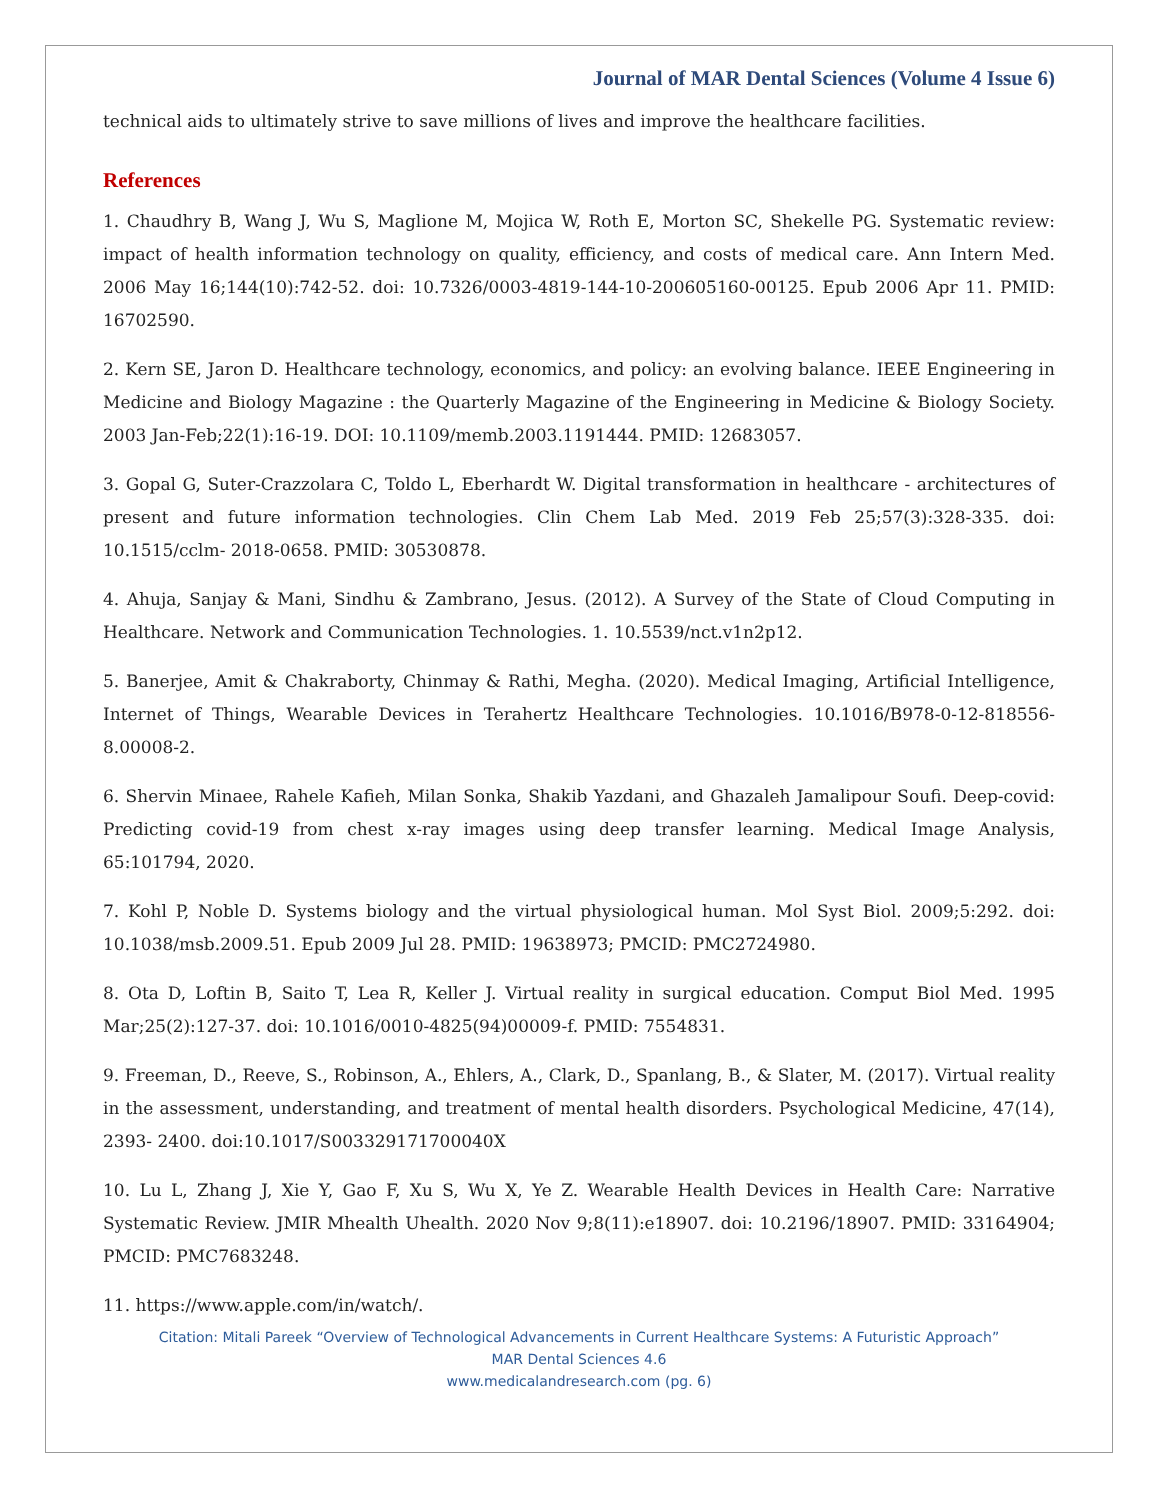Journal of MAR Dental Sciences (Volume 4 Issue 6)
technical aids to ultimately strive to save millions of lives and improve the healthcare facilities.
References
1. Chaudhry B, Wang J, Wu S, Maglione M, Mojica W, Roth E, Morton SC, Shekelle PG. Systematic review: impact of health information technology on quality, efficiency, and costs of medical care. Ann Intern Med. 2006 May 16;144(10):742-52. doi: 10.7326/0003-4819-144-10-200605160-00125. Epub 2006 Apr 11. PMID: 16702590.
2. Kern SE, Jaron D. Healthcare technology, economics, and policy: an evolving balance. IEEE Engineering in Medicine and Biology Magazine : the Quarterly Magazine of the Engineering in Medicine & Biology Society. 2003 Jan-Feb;22(1):16-19. DOI: 10.1109/memb.2003.1191444. PMID: 12683057.
3. Gopal G, Suter-Crazzolara C, Toldo L, Eberhardt W. Digital transformation in healthcare - architectures of present and future information technologies. Clin Chem Lab Med. 2019 Feb 25;57(3):328-335. doi: 10.1515/cclm- 2018-0658. PMID: 30530878.
4. Ahuja, Sanjay & Mani, Sindhu & Zambrano, Jesus. (2012). A Survey of the State of Cloud Computing in Healthcare. Network and Communication Technologies. 1. 10.5539/nct.v1n2p12.
5. Banerjee, Amit & Chakraborty, Chinmay & Rathi, Megha. (2020). Medical Imaging, Artificial Intelligence, Internet of Things, Wearable Devices in Terahertz Healthcare Technologies. 10.1016/B978-0-12-818556- 8.00008-2.
6. Shervin Minaee, Rahele Kafieh, Milan Sonka, Shakib Yazdani, and Ghazaleh Jamalipour Soufi. Deep-covid: Predicting covid-19 from chest x-ray images using deep transfer learning. Medical Image Analysis, 65:101794, 2020.
7. Kohl P, Noble D. Systems biology and the virtual physiological human. Mol Syst Biol. 2009;5:292. doi: 10.1038/msb.2009.51. Epub 2009 Jul 28. PMID: 19638973; PMCID: PMC2724980.
8. Ota D, Loftin B, Saito T, Lea R, Keller J. Virtual reality in surgical education. Comput Biol Med. 1995 Mar;25(2):127-37. doi: 10.1016/0010-4825(94)00009-f. PMID: 7554831.
9. Freeman, D., Reeve, S., Robinson, A., Ehlers, A., Clark, D., Spanlang, B., & Slater, M. (2017). Virtual reality in the assessment, understanding, and treatment of mental health disorders. Psychological Medicine, 47(14), 2393- 2400. doi:10.1017/S003329171700040X
10. Lu L, Zhang J, Xie Y, Gao F, Xu S, Wu X, Ye Z. Wearable Health Devices in Health Care: Narrative Systematic Review. JMIR Mhealth Uhealth. 2020 Nov 9;8(11):e18907. doi: 10.2196/18907. PMID: 33164904; PMCID: PMC7683248.
11. https://www.apple.com/in/watch/.
Citation: Mitali Pareek “Overview of Technological Advancements in Current Healthcare Systems: A Futuristic Approach”
MAR Dental Sciences 4.6
www.medicalandresearch.com (pg. 6)